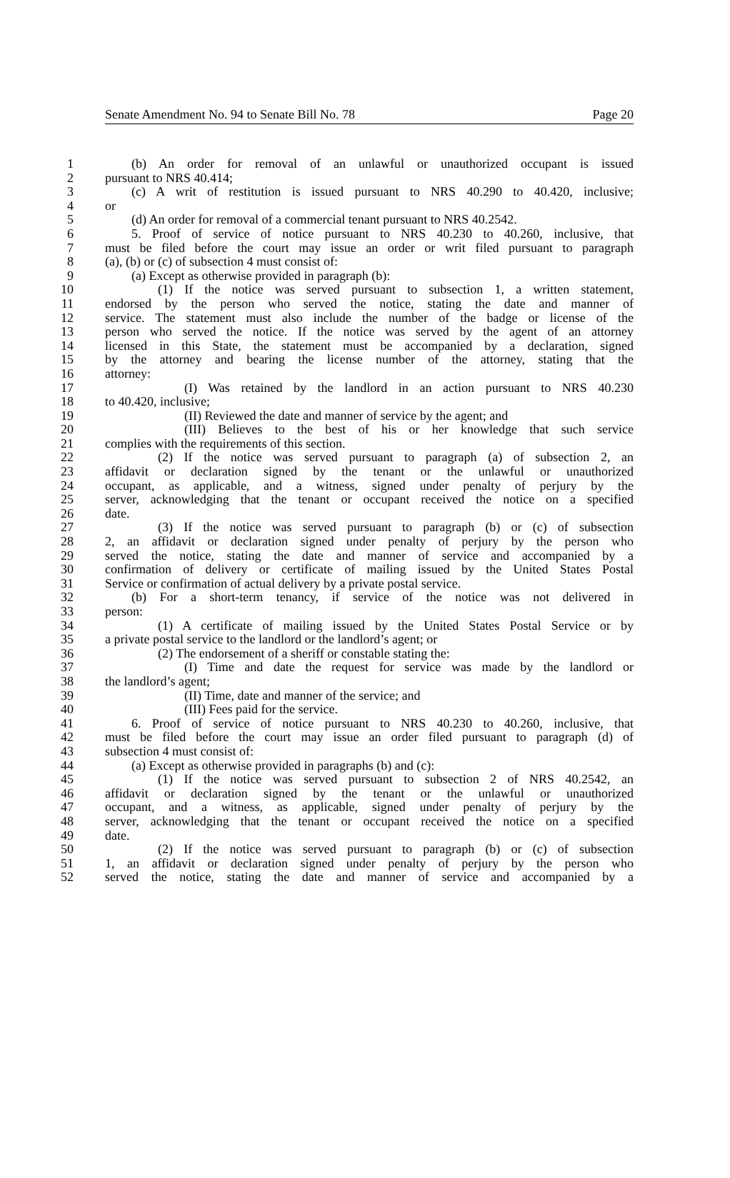Senate Amendment No. 94 to Senate Bill No. 78 Page 20
1 (b) An order for removal of an unlawful or unauthorized occupant is issued
2 pursuant to NRS 40.414;
3 (c) A writ of restitution is issued pursuant to NRS 40.290 to 40.420, inclusive;
4 or
5 (d) An order for removal of a commercial tenant pursuant to NRS 40.2542.
6 5. Proof of service of notice pursuant to NRS 40.230 to 40.260, inclusive, that
7 must be filed before the court may issue an order or writ filed pursuant to paragraph
8 (a), (b) or (c) of subsection 4 must consist of:
9 (a) Except as otherwise provided in paragraph (b):
10 (1) If the notice was served pursuant to subsection 1, a written statement,
11 endorsed by the person who served the notice, stating the date and manner of
12 service. The statement must also include the number of the badge or license of the
13 person who served the notice. If the notice was served by the agent of an attorney
14 licensed in this State, the statement must be accompanied by a declaration, signed
15 by the attorney and bearing the license number of the attorney, stating that the
16 attorney:
17 (I) Was retained by the landlord in an action pursuant to NRS 40.230
18 to 40.420, inclusive;
19 (II) Reviewed the date and manner of service by the agent; and
20 (III) Believes to the best of his or her knowledge that such service
21 complies with the requirements of this section.
22 (2) If the notice was served pursuant to paragraph (a) of subsection 2, an
23 affidavit or declaration signed by the tenant or the unlawful or unauthorized
24 occupant, as applicable, and a witness, signed under penalty of perjury by the
25 server, acknowledging that the tenant or occupant received the notice on a specified
26 date.
27 (3) If the notice was served pursuant to paragraph (b) or (c) of subsection
28 2, an affidavit or declaration signed under penalty of perjury by the person who
29 served the notice, stating the date and manner of service and accompanied by a
30 confirmation of delivery or certificate of mailing issued by the United States Postal
31 Service or confirmation of actual delivery by a private postal service.
32 (b) For a short-term tenancy, if service of the notice was not delivered in
33 person:
34 (1) A certificate of mailing issued by the United States Postal Service or by
35 a private postal service to the landlord or the landlord’s agent; or
36 (2) The endorsement of a sheriff or constable stating the:
37 (I) Time and date the request for service was made by the landlord or
38 the landlord’s agent;
39 (II) Time, date and manner of the service; and
40 (III) Fees paid for the service.
41 6. Proof of service of notice pursuant to NRS 40.230 to 40.260, inclusive, that
42 must be filed before the court may issue an order filed pursuant to paragraph (d) of
43 subsection 4 must consist of:
44 (a) Except as otherwise provided in paragraphs (b) and (c):
45 (1) If the notice was served pursuant to subsection 2 of NRS 40.2542, an
46 affidavit or declaration signed by the tenant or the unlawful or unauthorized
47 occupant, and a witness, as applicable, signed under penalty of perjury by the
48 server, acknowledging that the tenant or occupant received the notice on a specified
49 date.
50 (2) If the notice was served pursuant to paragraph (b) or (c) of subsection
51 1, an affidavit or declaration signed under penalty of perjury by the person who
52 served the notice, stating the date and manner of service and accompanied by a